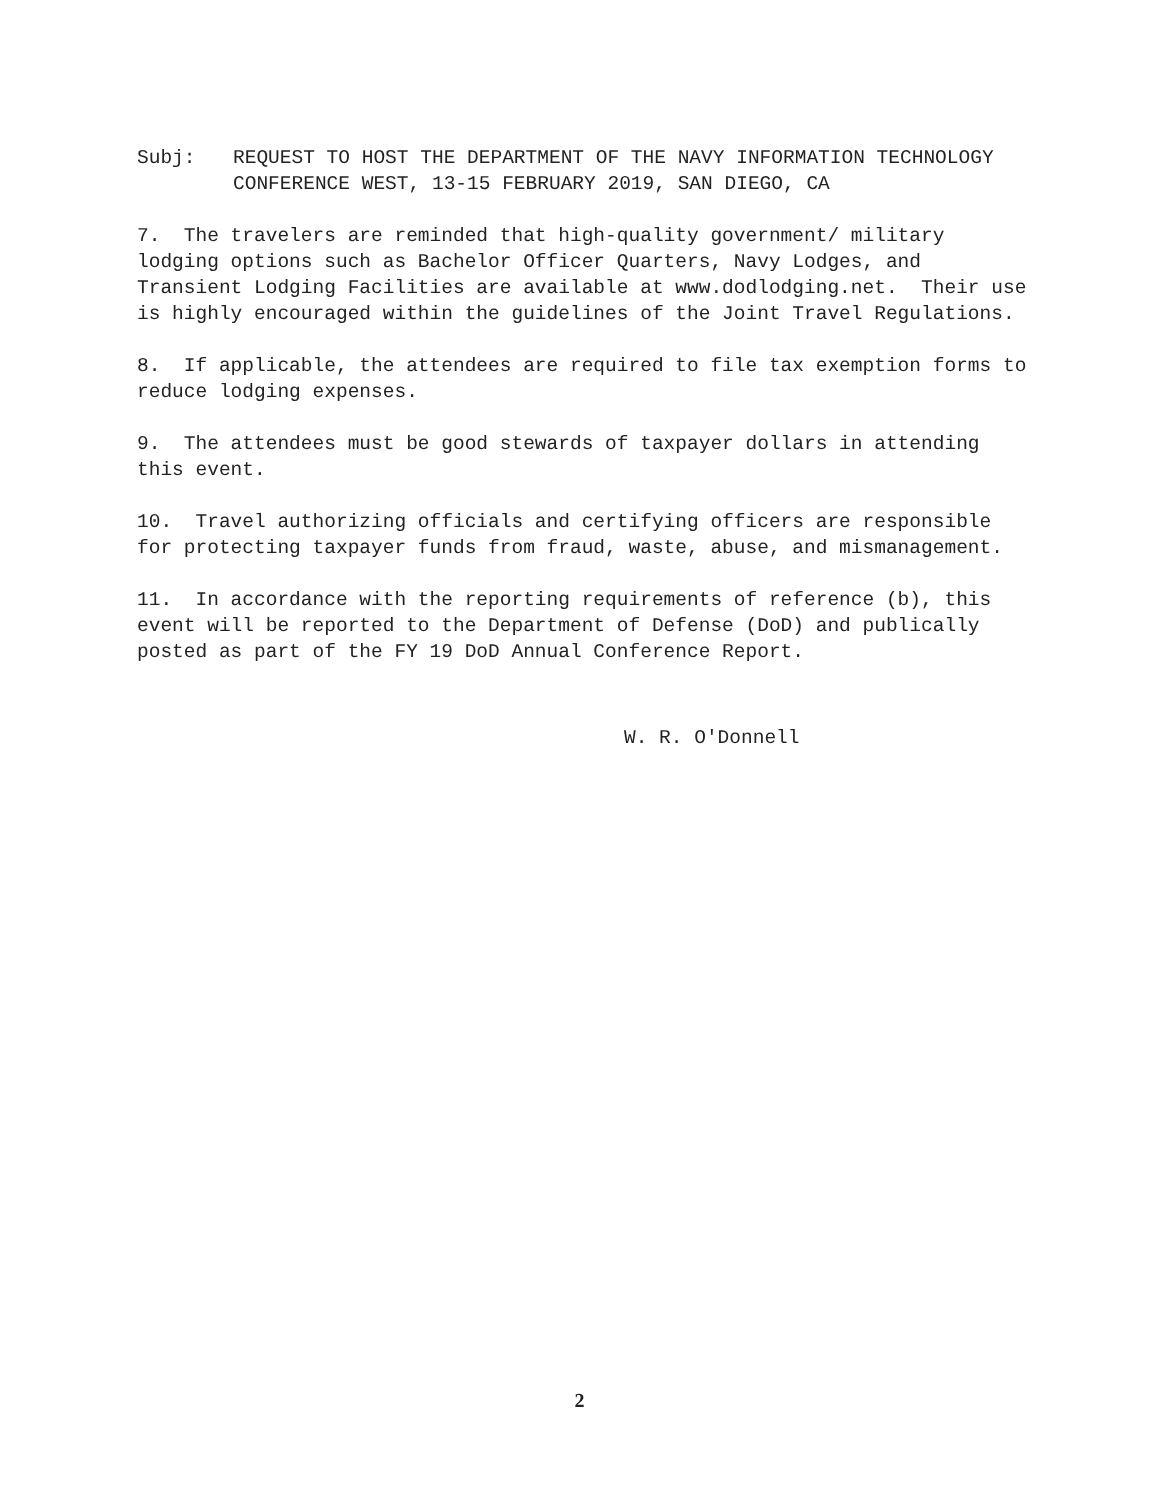Subj: REQUEST TO HOST THE DEPARTMENT OF THE NAVY INFORMATION TECHNOLOGY CONFERENCE WEST, 13-15 FEBRUARY 2019, SAN DIEGO, CA
7. The travelers are reminded that high-quality government/ military lodging options such as Bachelor Officer Quarters, Navy Lodges, and Transient Lodging Facilities are available at www.dodlodging.net. Their use is highly encouraged within the guidelines of the Joint Travel Regulations.
8. If applicable, the attendees are required to file tax exemption forms to reduce lodging expenses.
9. The attendees must be good stewards of taxpayer dollars in attending this event.
10. Travel authorizing officials and certifying officers are responsible for protecting taxpayer funds from fraud, waste, abuse, and mismanagement.
11. In accordance with the reporting requirements of reference (b), this event will be reported to the Department of Defense (DoD) and publically posted as part of the FY 19 DoD Annual Conference Report.
​
W. R. O'Donnell
2